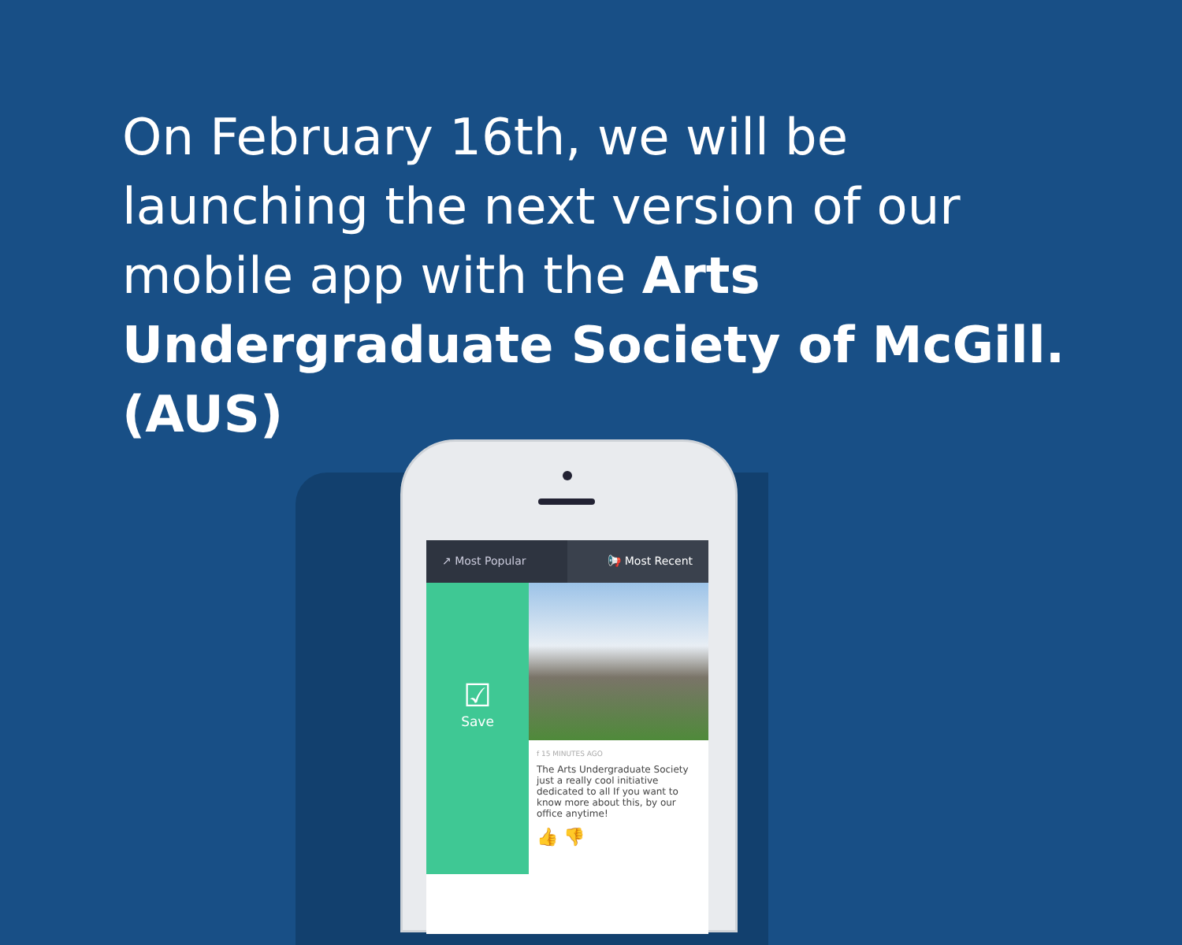On February 16th, we will be launching the next version of our mobile app with the Arts Undergraduate Society of McGill. (AUS)
↗ Most Popular 📢 Most Recent
☑
Save
f 15 MINUTES AGO
The Arts Undergraduate Society just a really cool initiative dedicated to all If you want to know more about this, by our office anytime!
👍 👎